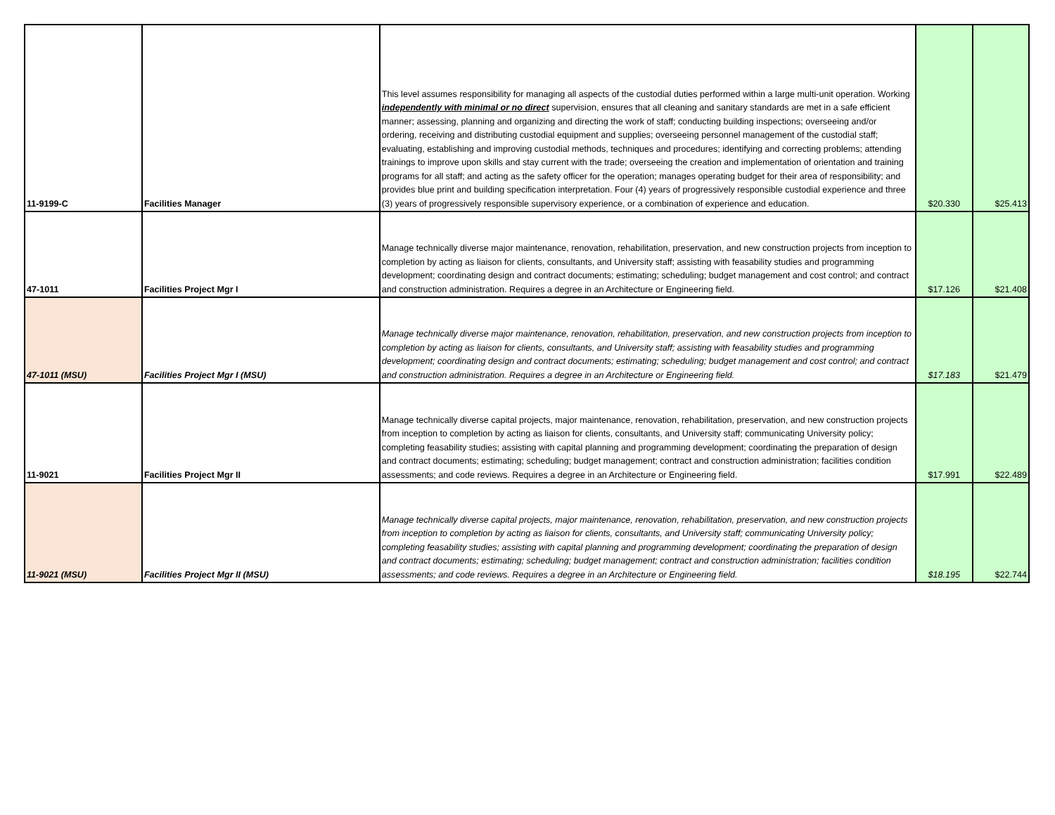| 11-9199-C | Facilities Manager | This level assumes responsibility for managing all aspects of the custodial duties performed within a large multi-unit operation. Working independently with minimal or no direct supervision, ensures that all cleaning and sanitary standards are met in a safe efficient manner; assessing, planning and organizing and directing the work of staff; conducting building inspections; overseeing and/or ordering, receiving and distributing custodial equipment and supplies; overseeing personnel management of the custodial staff; evaluating, establishing and improving custodial methods, techniques and procedures; identifying and correcting problems; attending trainings to improve upon skills and stay current with the trade; overseeing the creation and implementation of orientation and training programs for all staff; and acting as the safety officer for the operation; manages operating budget for their area of responsibility; and provides blue print and building specification interpretation. Four (4) years of progressively responsible custodial experience and three (3) years of progressively responsible supervisory experience, or a combination of experience and education. | $20.330 | $25.413 |
| 47-1011 | Facilities Project Mgr I | Manage technically diverse major maintenance, renovation, rehabilitation, preservation, and new construction projects from inception to completion by acting as liaison for clients, consultants, and University staff; assisting with feasability studies and programming development; coordinating design and contract documents; estimating; scheduling; budget management and cost control; and contract and construction administration. Requires a degree in an Architecture or Engineering field. | $17.126 | $21.408 |
| 47-1011 (MSU) | Facilities Project Mgr I (MSU) | Manage technically diverse major maintenance, renovation, rehabilitation, preservation, and new construction projects from inception to completion by acting as liaison for clients, consultants, and University staff; assisting with feasability studies and programming development; coordinating design and contract documents; estimating; scheduling; budget management and cost control; and contract and construction administration. Requires a degree in an Architecture or Engineering field. | $17.183 | $21.479 |
| 11-9021 | Facilities Project Mgr II | Manage technically diverse capital projects, major maintenance, renovation, rehabilitation, preservation, and new construction projects from inception to completion by acting as liaison for clients, consultants, and University staff; communicating University policy; completing feasability studies; assisting with capital planning and programming development; coordinating the preparation of design and contract documents; estimating; scheduling; budget management; contract and construction administration; facilities condition assessments; and code reviews. Requires a degree in an Architecture or Engineering field. | $17.991 | $22.489 |
| 11-9021 (MSU) | Facilities Project Mgr II (MSU) | Manage technically diverse capital projects, major maintenance, renovation, rehabilitation, preservation, and new construction projects from inception to completion by acting as liaison for clients, consultants, and University staff; communicating University policy; completing feasability studies; assisting with capital planning and programming development; coordinating the preparation of design and contract documents; estimating; scheduling; budget management; contract and construction administration; facilities condition assessments; and code reviews. Requires a degree in an Architecture or Engineering field. | $18.195 | $22.744 |